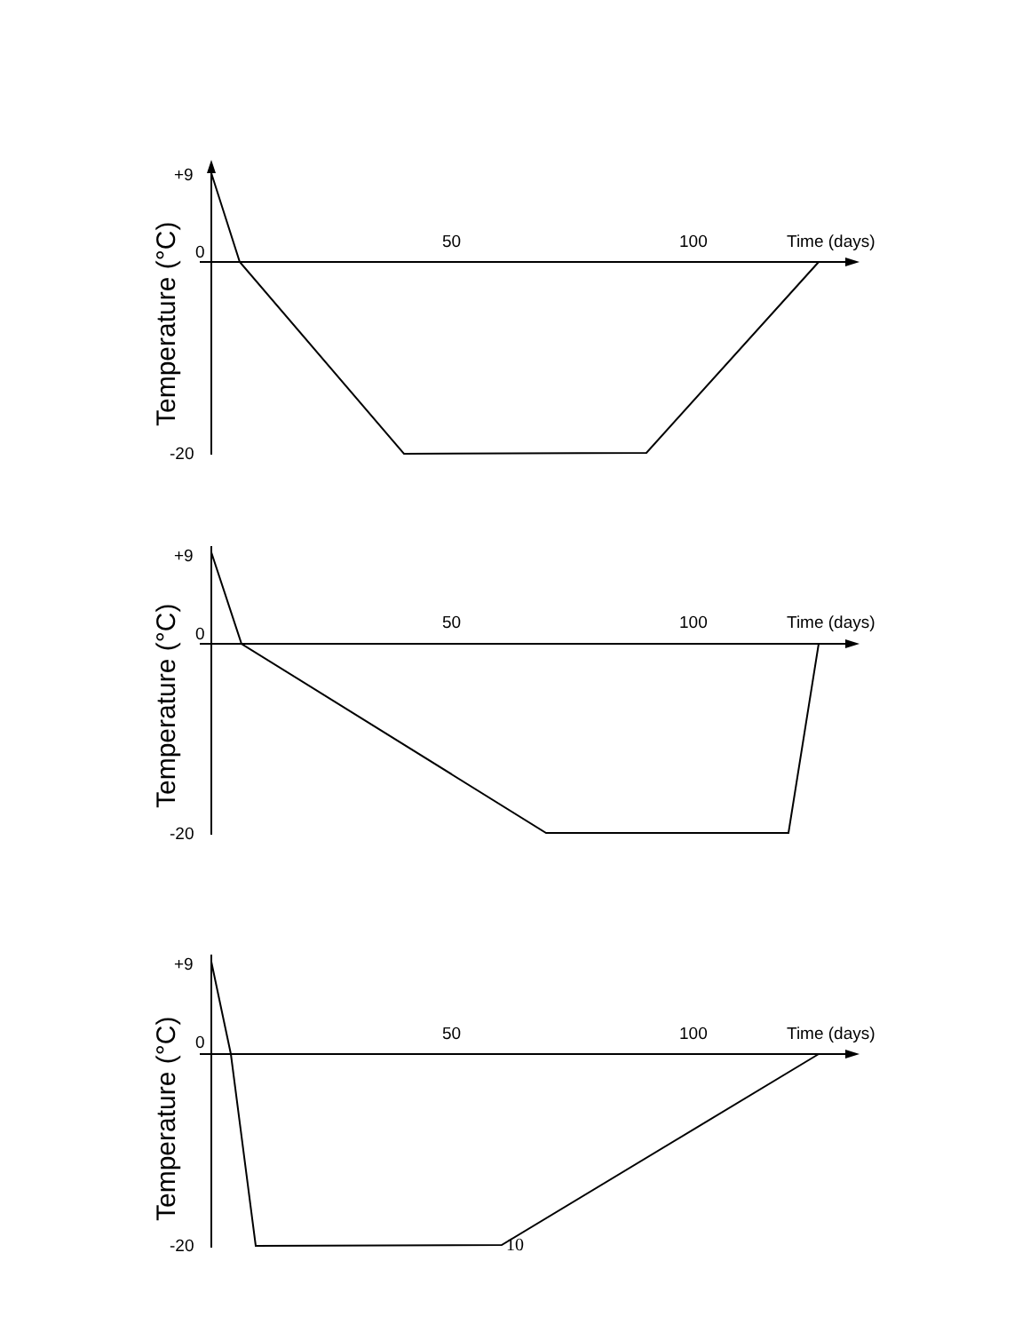+9
0
-20
50
100
Time (days)
Temperature (°C)
+9
0
-20
50
100
Time (days)
Temperature (°C)
+9
0
-20
50
100
Time (days)
Temperature (°C)
10